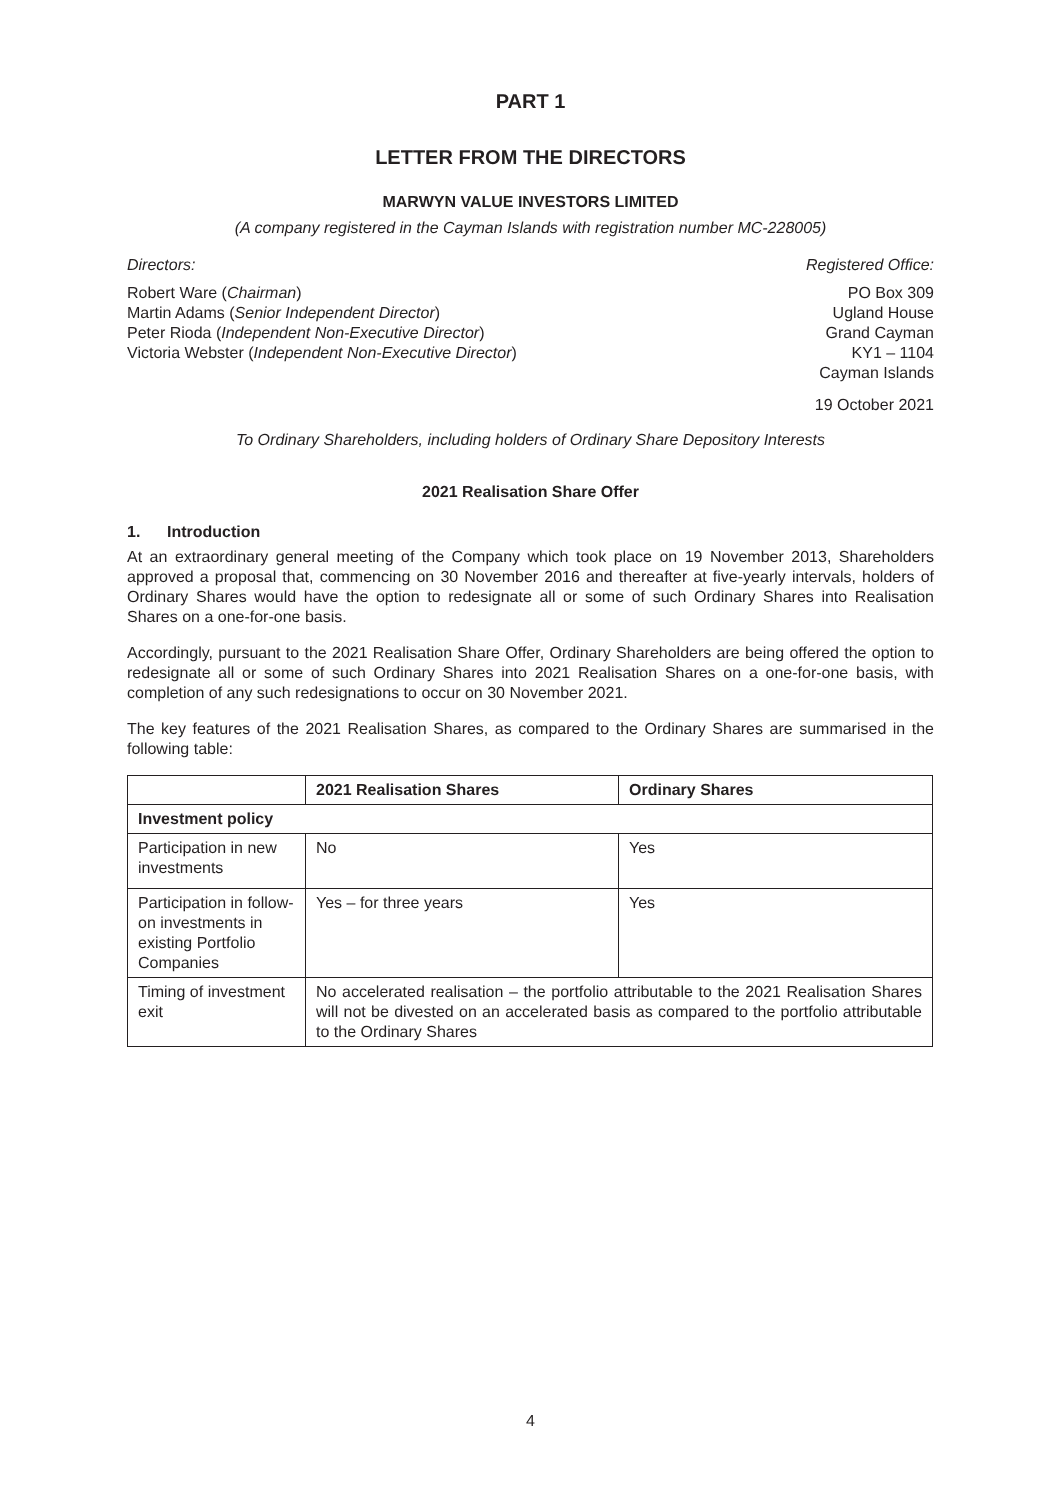PART 1
LETTER FROM THE DIRECTORS
MARWYN VALUE INVESTORS LIMITED
(A company registered in the Cayman Islands with registration number MC-228005)
Directors:
Robert Ware (Chairman)
Martin Adams (Senior Independent Director)
Peter Rioda (Independent Non-Executive Director)
Victoria Webster (Independent Non-Executive Director)
Registered Office:
PO Box 309
Ugland House
Grand Cayman
KY1 – 1104
Cayman Islands
19 October 2021
To Ordinary Shareholders, including holders of Ordinary Share Depository Interests
2021 Realisation Share Offer
1. Introduction
At an extraordinary general meeting of the Company which took place on 19 November 2013, Shareholders approved a proposal that, commencing on 30 November 2016 and thereafter at five-yearly intervals, holders of Ordinary Shares would have the option to redesignate all or some of such Ordinary Shares into Realisation Shares on a one-for-one basis.
Accordingly, pursuant to the 2021 Realisation Share Offer, Ordinary Shareholders are being offered the option to redesignate all or some of such Ordinary Shares into 2021 Realisation Shares on a one-for-one basis, with completion of any such redesignations to occur on 30 November 2021.
The key features of the 2021 Realisation Shares, as compared to the Ordinary Shares are summarised in the following table:
| | 2021 Realisation Shares | Ordinary Shares |
| --- | --- | --- |
| Investment policy | | |
| Participation in new investments | No | Yes |
| Participation in follow-on investments in existing Portfolio Companies | Yes – for three years | Yes |
| Timing of investment exit | No accelerated realisation – the portfolio attributable to the 2021 Realisation Shares will not be divested on an accelerated basis as compared to the portfolio attributable to the Ordinary Shares | |
4